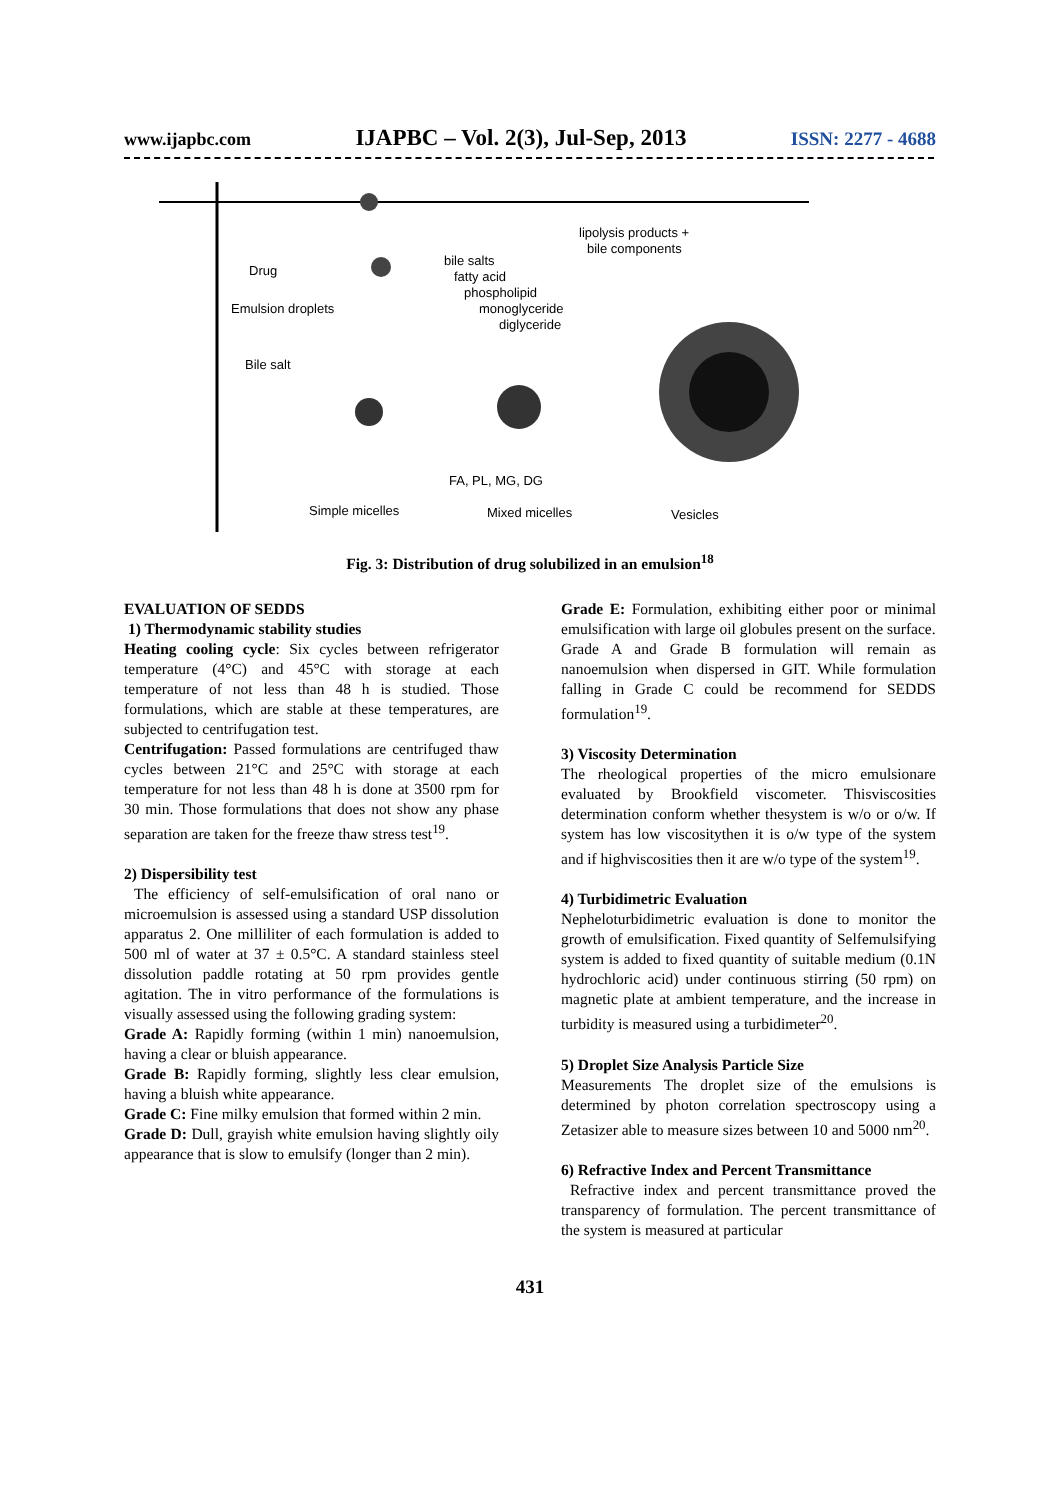www.ijapbc.com IJAPBC – Vol. 2(3), Jul-Sep, 2013 ISSN: 2277 - 4688
lipolysis products +
bile components
bile salts
fatty acid
phospholipid
monoglyceride
diglyceride
Drug
Emulsion droplets
Bile salt
FA, PL, MG, DG
Simple micelles
Mixed micelles
Vesicles
Fig. 3: Distribution of drug solubilized in an emulsion<sup>18</sup>
EVALUATION OF SEDDS
1) Thermodynamic stability studies
Heating cooling cycle: Six cycles between refrigerator temperature (4°C) and 45°C with storage at each temperature of not less than 48 h is studied. Those formulations, which are stable at these temperatures, are subjected to centrifugation test.
Centrifugation: Passed formulations are centrifuged thaw cycles between 21°C and 25°C with storage at each temperature for not less than 48 h is done at 3500 rpm for 30 min. Those formulations that does not show any phase separation are taken for the freeze thaw stress test<sup>19</sup>.
2) Dispersibility test
The efficiency of self-emulsification of oral nano or microemulsion is assessed using a standard USP dissolution apparatus 2. One milliliter of each formulation is added to 500 ml of water at 37 ± 0.5°C. A standard stainless steel dissolution paddle rotating at 50 rpm provides gentle agitation. The in vitro performance of the formulations is visually assessed using the following grading system:
Grade A: Rapidly forming (within 1 min) nanoemulsion, having a clear or bluish appearance.
Grade B: Rapidly forming, slightly less clear emulsion, having a bluish white appearance.
Grade C: Fine milky emulsion that formed within 2 min.
Grade D: Dull, grayish white emulsion having slightly oily appearance that is slow to emulsify (longer than 2 min).
Grade E: Formulation, exhibiting either poor or minimal emulsification with large oil globules present on the surface.
Grade A and Grade B formulation will remain as nanoemulsion when dispersed in GIT. While formulation falling in Grade C could be recommend for SEDDS formulation<sup>19</sup>.
3) Viscosity Determination
The rheological properties of the micro emulsionare evaluated by Brookfield viscometer. Thisviscosities determination conform whether thesystem is w/o or o/w. If system has low viscositythen it is o/w type of the system and if highviscosities then it are w/o type of the system<sup>19</sup>.
4) Turbidimetric Evaluation
Nepheloturbidimetric evaluation is done to monitor the growth of emulsification. Fixed quantity of Selfemulsifying system is added to fixed quantity of suitable medium (0.1N hydrochloric acid) under continuous stirring (50 rpm) on magnetic plate at ambient temperature, and the increase in turbidity is measured using a turbidimeter<sup>20</sup>.
5) Droplet Size Analysis Particle Size
Measurements The droplet size of the emulsions is determined by photon correlation spectroscopy using a Zetasizer able to measure sizes between 10 and 5000 nm<sup>20</sup>.
6) Refractive Index and Percent Transmittance
Refractive index and percent transmittance proved the transparency of formulation. The percent transmittance of the system is measured at particular
431